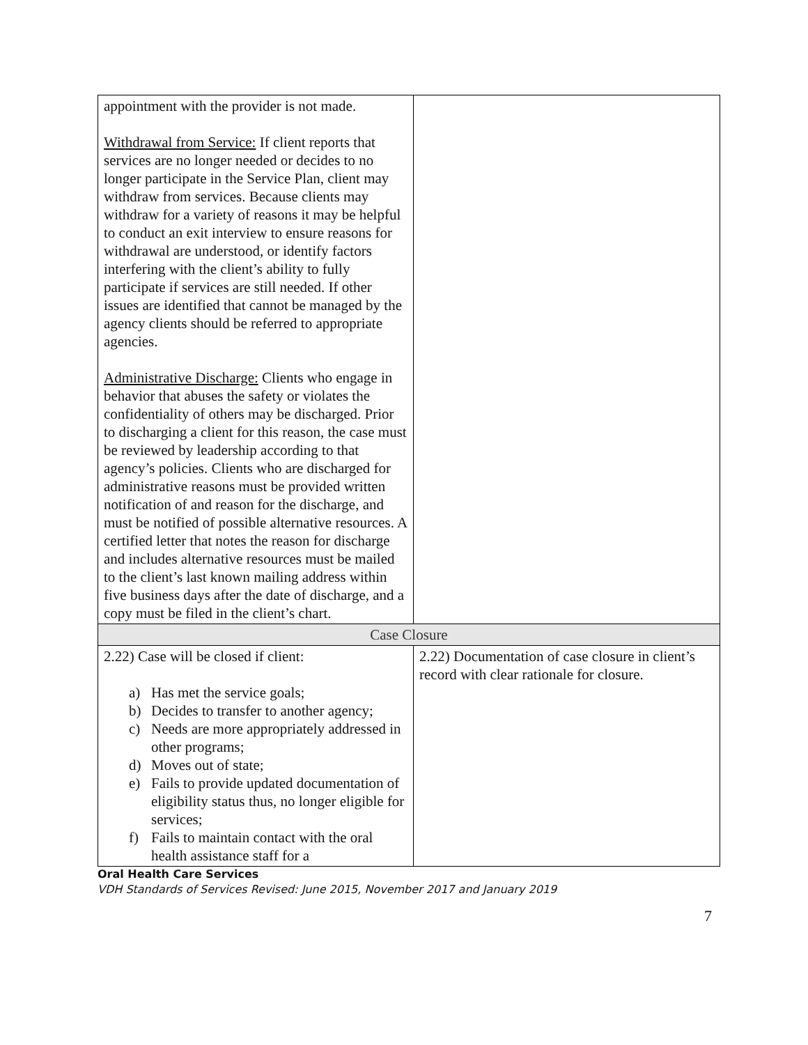| appointment with the provider is not made. Withdrawal from Service: If client reports that services are no longer needed or decides to no longer participate in the Service Plan, client may withdraw from services. Because clients may withdraw for a variety of reasons it may be helpful to conduct an exit interview to ensure reasons for withdrawal are understood, or identify factors interfering with the client’s ability to fully participate if services are still needed. If other issues are identified that cannot be managed by the agency clients should be referred to appropriate agencies. Administrative Discharge: Clients who engage in behavior that abuses the safety or violates the confidentiality of others may be discharged. Prior to discharging a client for this reason, the case must be reviewed by leadership according to that agency’s policies. Clients who are discharged for administrative reasons must be provided written notification of and reason for the discharge, and must be notified of possible alternative resources. A certified letter that notes the reason for discharge and includes alternative resources must be mailed to the client’s last known mailing address within five business days after the date of discharge, and a copy must be filed in the client’s chart. | |
| Case Closure | |
| 2.22) Case will be closed if client: a) Has met the service goals; b) Decides to transfer to another agency; c) Needs are more appropriately addressed in other programs; d) Moves out of state; e) Fails to provide updated documentation of eligibility status thus, no longer eligible for services; f) Fails to maintain contact with the oral health assistance staff for a | 2.22) Documentation of case closure in client’s record with clear rationale for closure. |
Oral Health Care Services
VDH Standards of Services Revised: June 2015, November 2017 and January 2019
7